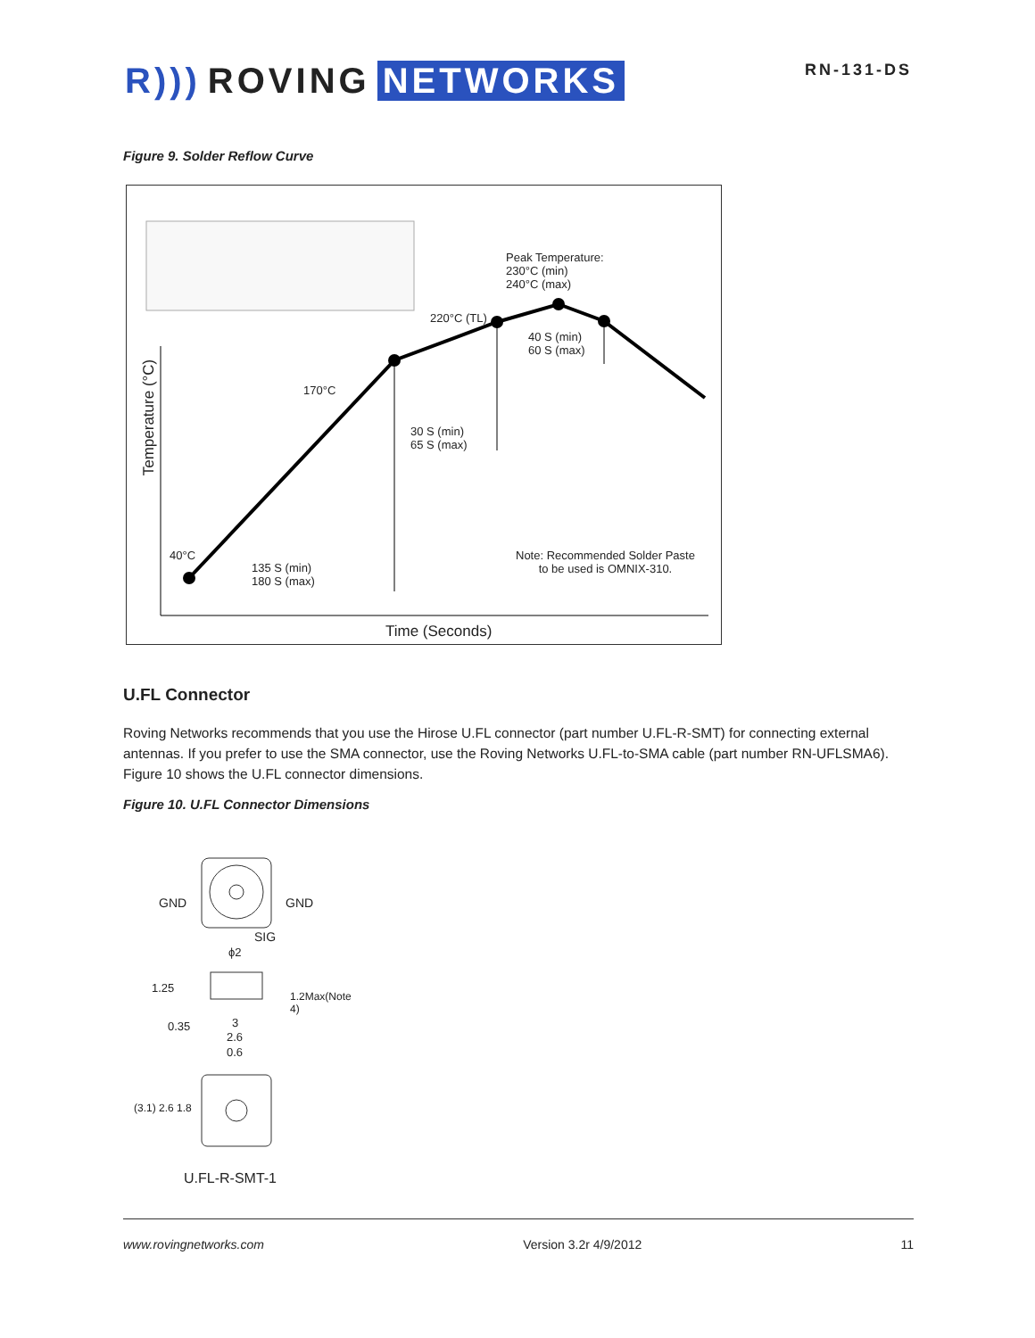R))) ROVING NETWORKS
RN-131-DS
Figure 9. Solder Reflow Curve
Peak Temperature:
230°C (min)
240°C (max)
220°C (TL)
40 S (min)
60 S (max)
170°C
30 S (min)
65 S (max)
40°C
135 S (min)
180 S (max)
Note: Recommended Solder Paste
to be used is OMNIX-310.
Time (Seconds)
Temperature (°C)
U.FL Connector
Roving Networks recommends that you use the Hirose U.FL connector (part number U.FL-R-SMT) for connecting external antennas. If you prefer to use the SMA connector, use the Roving Networks U.FL-to-SMA cable (part number RN-UFLSMA6). Figure 10 shows the U.FL connector dimensions.
Figure 10. U.FL Connector Dimensions
GND GND
SIG
ϕ2
1.25
0.35 3
2.6
0.6
1.2Max(Note 4)
(3.1) 2.6 1.8
U.FL-R-SMT-1
www.rovingnetworks.com Version 3.2r 4/9/2012 11